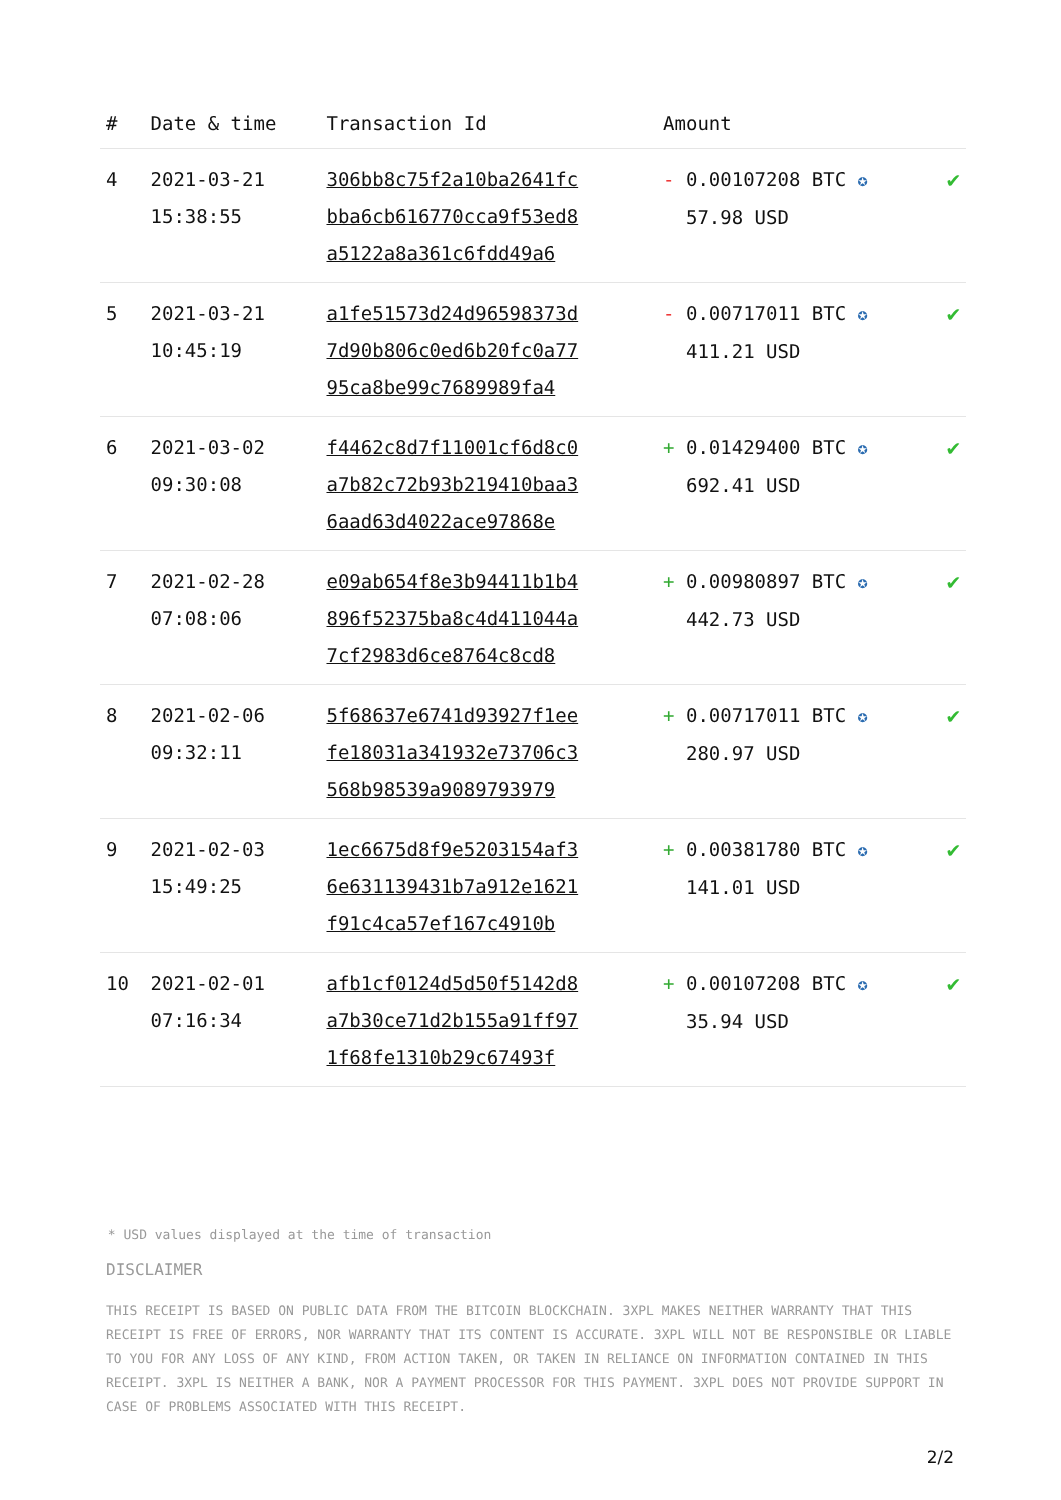| # | Date & time | Transaction Id | Amount | |
| --- | --- | --- | --- | --- |
| 4 | 2021-03-21 15:38:55 | 306bb8c75f2a10ba2641fc bba6cb616770cca9f53ed8 a5122a8a361c6fdd49a6 | - 0.00107208 BTC ✪ 57.98 USD | ✔ |
| 5 | 2021-03-21 10:45:19 | a1fe51573d24d96598373d 7d90b806c0ed6b20fc0a77 95ca8be99c7689989fa4 | - 0.00717011 BTC ✪ 411.21 USD | ✔ |
| 6 | 2021-03-02 09:30:08 | f4462c8d7f11001cf6d8c0 a7b82c72b93b219410baa3 6aad63d4022ace97868e | + 0.01429400 BTC ✪ 692.41 USD | ✔ |
| 7 | 2021-02-28 07:08:06 | e09ab654f8e3b94411b1b4 896f52375ba8c4d411044a 7cf2983d6ce8764c8cd8 | + 0.00980897 BTC ✪ 442.73 USD | ✔ |
| 8 | 2021-02-06 09:32:11 | 5f68637e6741d93927f1ee fe18031a341932e73706c3 568b98539a9089793979 | + 0.00717011 BTC ✪ 280.97 USD | ✔ |
| 9 | 2021-02-03 15:49:25 | 1ec6675d8f9e5203154af3 6e631139431b7a912e1621 f91c4ca57ef167c4910b | + 0.00381780 BTC ✪ 141.01 USD | ✔ |
| 10 | 2021-02-01 07:16:34 | afb1cf0124d5d50f5142d8 a7b30ce71d2b155a91ff97 1f68fe1310b29c67493f | + 0.00107208 BTC ✪ 35.94 USD | ✔ |
* USD values displayed at the time of transaction
DISCLAIMER
THIS RECEIPT IS BASED ON PUBLIC DATA FROM THE BITCOIN BLOCKCHAIN. 3XPL MAKES NEITHER WARRANTY THAT THIS RECEIPT IS FREE OF ERRORS, NOR WARRANTY THAT ITS CONTENT IS ACCURATE. 3XPL WILL NOT BE RESPONSIBLE OR LIABLE TO YOU FOR ANY LOSS OF ANY KIND, FROM ACTION TAKEN, OR TAKEN IN RELIANCE ON INFORMATION CONTAINED IN THIS RECEIPT. 3XPL IS NEITHER A BANK, NOR A PAYMENT PROCESSOR FOR THIS PAYMENT. 3XPL DOES NOT PROVIDE SUPPORT IN CASE OF PROBLEMS ASSOCIATED WITH THIS RECEIPT.
2/2